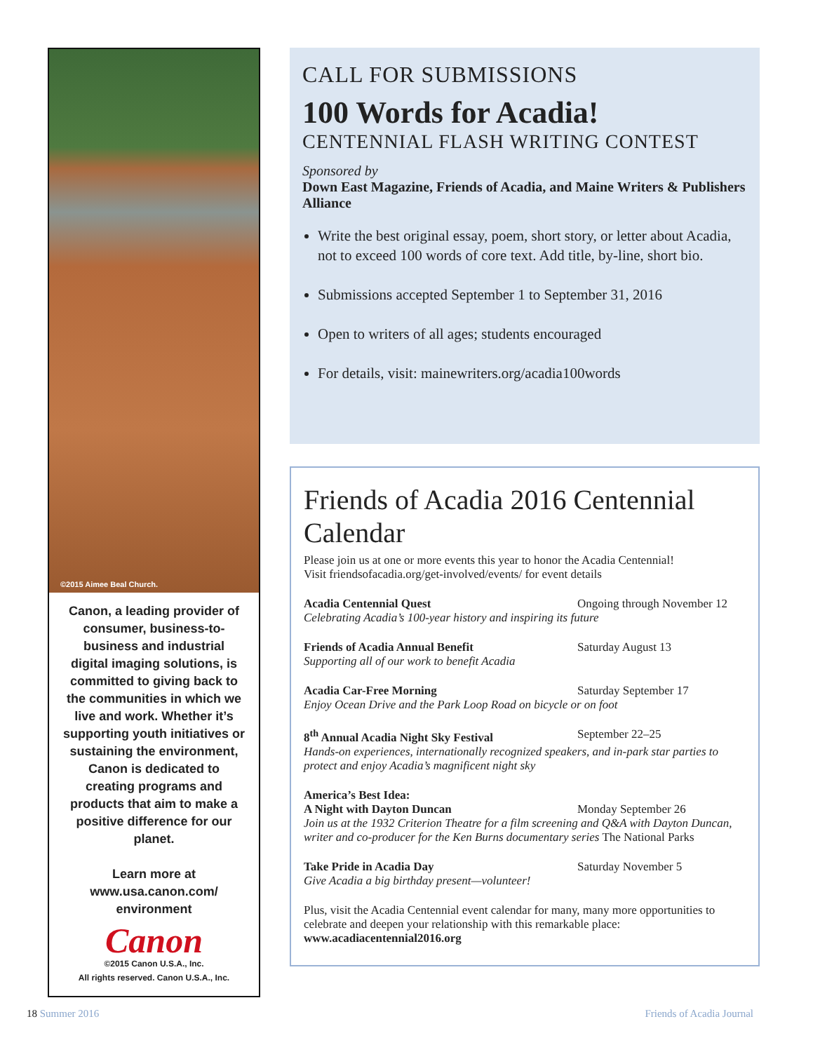©2015 Aimee Beal Church.
Canon, a leading provider of consumer, business-to-business and industrial digital imaging solutions, is committed to giving back to the communities in which we live and work. Whether it’s supporting youth initiatives or sustaining the environment, Canon is dedicated to creating programs and products that aim to make a positive difference for our planet.
Learn more at www.usa.canon.com/ environment
Canon
©2015 Canon U.S.A., Inc.
All rights reserved. Canon U.S.A., Inc.
CALL FOR SUBMISSIONS
100 Words for Acadia!
CENTENNIAL FLASH WRITING CONTEST
Sponsored by
Down East Magazine, Friends of Acadia, and Maine Writers & Publishers Alliance
Write the best original essay, poem, short story, or letter about Acadia, not to exceed 100 words of core text. Add title, by-line, short bio.
Submissions accepted September 1 to September 31, 2016
Open to writers of all ages; students encouraged
For details, visit: mainewriters.org/acadia100words
Friends of Acadia 2016 Centennial Calendar
Please join us at one or more events this year to honor the Acadia Centennial!
Visit friendsofacadia.org/get-involved/events/ for event details
Acadia Centennial Quest Ongoing through November 12
Celebrating Acadia’s 100-year history and inspiring its future
Friends of Acadia Annual Benefit Saturday August 13
Supporting all of our work to benefit Acadia
Acadia Car-Free Morning Saturday September 17
Enjoy Ocean Drive and the Park Loop Road on bicycle or on foot
8<sup>th</sup> Annual Acadia Night Sky Festival September 22–25
Hands-on experiences, internationally recognized speakers, and in-park star parties to protect and enjoy Acadia’s magnificent night sky
America’s Best Idea:
A Night with Dayton Duncan Monday September 26
Join us at the 1932 Criterion Theatre for a film screening and Q&A with Dayton Duncan, writer and co-producer for the Ken Burns documentary series The National Parks
Take Pride in Acadia Day Saturday November 5
Give Acadia a big birthday present—volunteer!
Plus, visit the Acadia Centennial event calendar for many, many more opportunities to celebrate and deepen your relationship with this remarkable place:
www.acadiacentennial2016.org
18 Summer 2016 Friends of Acadia Journal